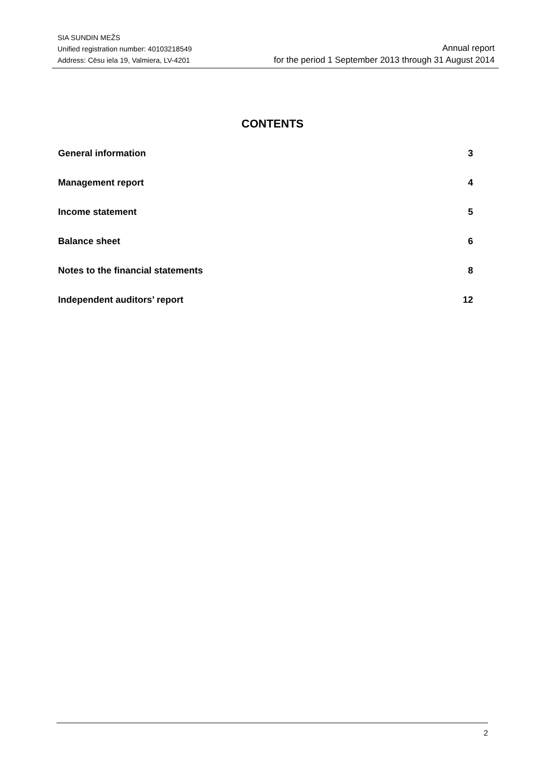SIA SUNDIN MEŽS
Unified registration number: 40103218549
Address: Cēsu iela 19, Valmiera, LV-4201
Annual report
for the period 1 September 2013 through 31 August 2014
CONTENTS
General information 3
Management report 4
Income statement 5
Balance sheet 6
Notes to the financial statements 8
Independent auditors’ report 12
2